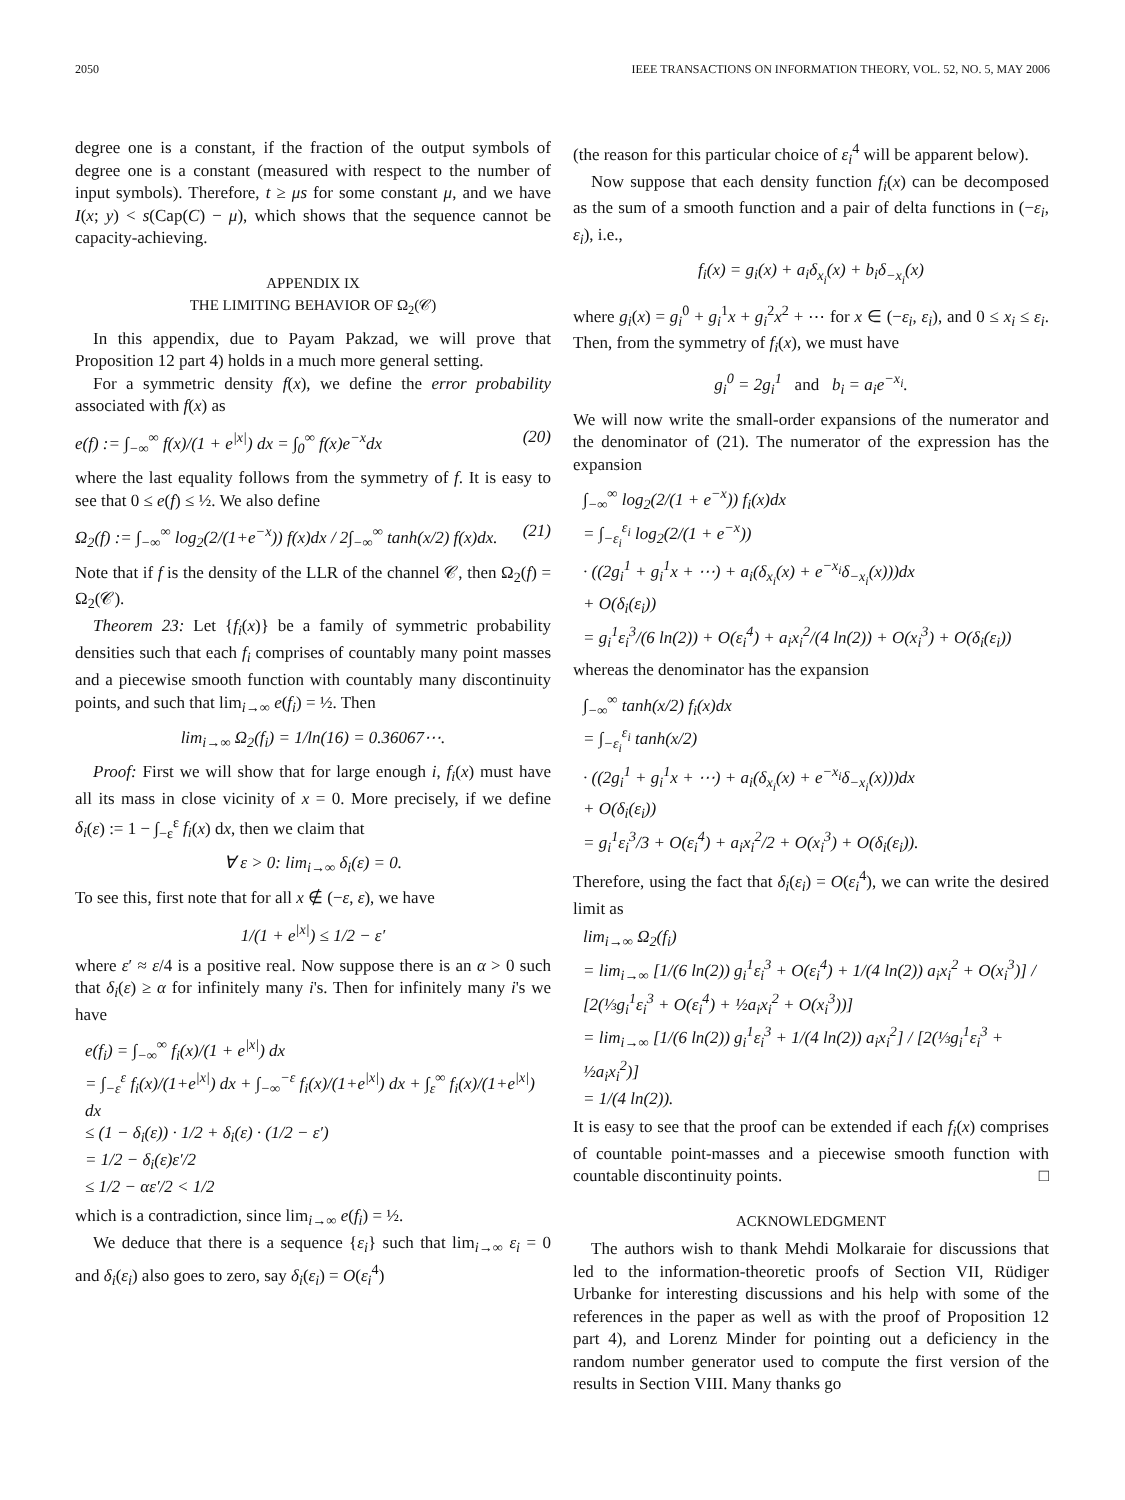2050 IEEE TRANSACTIONS ON INFORMATION THEORY, VOL. 52, NO. 5, MAY 2006
degree one is a constant, if the fraction of the output symbols of degree one is a constant (measured with respect to the number of input symbols). Therefore, t ≥ μs for some constant μ, and we have I(x; y) < s(Cap(C) − μ), which shows that the sequence cannot be capacity-achieving.
APPENDIX IX
THE LIMITING BEHAVIOR OF Ω<sub>2</sub>(𝒞)
In this appendix, due to Payam Pakzad, we will prove that Proposition 12 part 4) holds in a much more general setting.
For a symmetric density f(x), we define the error probability associated with f(x) as
e(f) := ∫<sub>−∞</sub><sup>∞</sup> f(x)/(1 + e<sup>|x|</sup>) dx = ∫<sub>0</sub><sup>∞</sup> f(x)e<sup>−x</sup>dx (20)
where the last equality follows from the symmetry of f. It is easy to see that 0 ≤ e(f) ≤ ½. We also define
Ω<sub>2</sub>(f) := ∫<sub>−∞</sub><sup>∞</sup> log<sub>2</sub>(2/(1+e<sup>−x</sup>)) f(x)dx / 2∫<sub>−∞</sub><sup>∞</sup> tanh(x/2) f(x)dx. (21)
Note that if f is the density of the LLR of the channel 𝒞, then Ω<sub>2</sub>(f) = Ω<sub>2</sub>(𝒞).
Theorem 23: Let {f<sub>i</sub>(x)} be a family of symmetric probability densities such that each f<sub>i</sub> comprises of countably many point masses and a piecewise smooth function with countably many discontinuity points, and such that lim<sub>i→∞</sub> e(f<sub>i</sub>) = ½. Then
lim<sub>i→∞</sub> Ω<sub>2</sub>(f<sub>i</sub>) = 1/ln(16) = 0.36067⋯.
Proof: First we will show that for large enough i, f<sub>i</sub>(x) must have all its mass in close vicinity of x = 0. More precisely, if we define δ<sub>i</sub>(ε) := 1 − ∫<sub>−ε</sub><sup>ε</sup> f<sub>i</sub>(x) dx, then we claim that
∀ ε > 0: lim<sub>i→∞</sub> δ<sub>i</sub>(ε) = 0.
To see this, first note that for all x ∉ (−ε, ε), we have
1/(1 + e<sup>|x|</sup>) ≤ 1/2 − ε′
where ε′ ≈ ε/4 is a positive real. Now suppose there is an α > 0 such that δ<sub>i</sub>(ε) ≥ α for infinitely many i's. Then for infinitely many i's we have
e(f<sub>i</sub>) = ∫<sub>−∞</sub><sup>∞</sup> f<sub>i</sub>(x)/(1 + e<sup>|x|</sup>) dx
= ∫<sub>−ε</sub><sup>ε</sup> f<sub>i</sub>(x)/(1+e<sup>|x|</sup>) dx + ∫<sub>−∞</sub><sup>−ε</sup> f<sub>i</sub>(x)/(1+e<sup>|x|</sup>) dx + ∫<sub>ε</sub><sup>∞</sup> f<sub>i</sub>(x)/(1+e<sup>|x|</sup>) dx
≤ (1 − δ<sub>i</sub>(ε)) · 1/2 + δ<sub>i</sub>(ε) · (1/2 − ε′)
= 1/2 − δ<sub>i</sub>(ε)ε′/2
≤ 1/2 − αε′/2 < 1/2
which is a contradiction, since lim<sub>i→∞</sub> e(f<sub>i</sub>) = ½.
We deduce that there is a sequence {ε<sub>i</sub>} such that lim<sub>i→∞</sub> ε<sub>i</sub> = 0 and δ<sub>i</sub>(ε<sub>i</sub>) also goes to zero, say δ<sub>i</sub>(ε<sub>i</sub>) = O(ε<sub>i</sub><sup>4</sup>)
(the reason for this particular choice of ε<sub>i</sub><sup>4</sup> will be apparent below).
Now suppose that each density function f<sub>i</sub>(x) can be decomposed as the sum of a smooth function and a pair of delta functions in (−ε<sub>i</sub>, ε<sub>i</sub>), i.e.,
f<sub>i</sub>(x) = g<sub>i</sub>(x) + a<sub>i</sub>δ<sub>x<sub>i</sub></sub>(x) + b<sub>i</sub>δ<sub>−x<sub>i</sub></sub>(x)
where g<sub>i</sub>(x) = g<sub>i</sub><sup>0</sup> + g<sub>i</sub><sup>1</sup>x + g<sub>i</sub><sup>2</sup>x<sup>2</sup> + ⋯ for x ∈ (−ε<sub>i</sub>, ε<sub>i</sub>), and 0 ≤ x<sub>i</sub> ≤ ε<sub>i</sub>. Then, from the symmetry of f<sub>i</sub>(x), we must have
g<sub>i</sub><sup>0</sup> = 2g<sub>i</sub><sup>1</sup> and b<sub>i</sub> = a<sub>i</sub>e<sup>−x<sub>i</sub></sup>.
We will now write the small-order expansions of the numerator and the denominator of (21). The numerator of the expression has the expansion
∫<sub>−∞</sub><sup>∞</sup> log<sub>2</sub>(2/(1 + e<sup>−x</sup>)) f<sub>i</sub>(x)dx
= ∫<sub>−ε<sub>i</sub></sub><sup>ε<sub>i</sub></sup> log<sub>2</sub>(2/(1 + e<sup>−x</sup>))
· ((2g<sub>i</sub><sup>1</sup> + g<sub>i</sub><sup>1</sup>x + ⋯) + a<sub>i</sub>(δ<sub>x<sub>i</sub></sub>(x) + e<sup>−x<sub>i</sub></sup>δ<sub>−x<sub>i</sub></sub>(x)))dx
+ O(δ<sub>i</sub>(ε<sub>i</sub>))
= g<sub>i</sub><sup>1</sup>ε<sub>i</sub><sup>3</sup>/(6 ln(2)) + O(ε<sub>i</sub><sup>4</sup>) + a<sub>i</sub>x<sub>i</sub><sup>2</sup>/(4 ln(2)) + O(x<sub>i</sub><sup>3</sup>) + O(δ<sub>i</sub>(ε<sub>i</sub>))
whereas the denominator has the expansion
∫<sub>−∞</sub><sup>∞</sup> tanh(x/2) f<sub>i</sub>(x)dx
= ∫<sub>−ε<sub>i</sub></sub><sup>ε<sub>i</sub></sup> tanh(x/2)
· ((2g<sub>i</sub><sup>1</sup> + g<sub>i</sub><sup>1</sup>x + ⋯) + a<sub>i</sub>(δ<sub>x<sub>i</sub></sub>(x) + e<sup>−x<sub>i</sub></sup>δ<sub>−x<sub>i</sub></sub>(x)))dx
+ O(δ<sub>i</sub>(ε<sub>i</sub>))
= g<sub>i</sub><sup>1</sup>ε<sub>i</sub><sup>3</sup>/3 + O(ε<sub>i</sub><sup>4</sup>) + a<sub>i</sub>x<sub>i</sub><sup>2</sup>/2 + O(x<sub>i</sub><sup>3</sup>) + O(δ<sub>i</sub>(ε<sub>i</sub>)).
Therefore, using the fact that δ<sub>i</sub>(ε<sub>i</sub>) = O(ε<sub>i</sub><sup>4</sup>), we can write the desired limit as
lim<sub>i→∞</sub> Ω<sub>2</sub>(f<sub>i</sub>)
= lim<sub>i→∞</sub> [1/(6 ln(2)) g<sub>i</sub><sup>1</sup>ε<sub>i</sub><sup>3</sup> + O(ε<sub>i</sub><sup>4</sup>) + 1/(4 ln(2)) a<sub>i</sub>x<sub>i</sub><sup>2</sup> + O(x<sub>i</sub><sup>3</sup>)] / [2(⅓g<sub>i</sub><sup>1</sup>ε<sub>i</sub><sup>3</sup> + O(ε<sub>i</sub><sup>4</sup>) + ½a<sub>i</sub>x<sub>i</sub><sup>2</sup> + O(x<sub>i</sub><sup>3</sup>))]
= lim<sub>i→∞</sub> [1/(6 ln(2)) g<sub>i</sub><sup>1</sup>ε<sub>i</sub><sup>3</sup> + 1/(4 ln(2)) a<sub>i</sub>x<sub>i</sub><sup>2</sup>] / [2(⅓g<sub>i</sub><sup>1</sup>ε<sub>i</sub><sup>3</sup> + ½a<sub>i</sub>x<sub>i</sub><sup>2</sup>)]
= 1/(4 ln(2)).
It is easy to see that the proof can be extended if each f<sub>i</sub>(x) comprises of countable point-masses and a piecewise smooth function with countable discontinuity points. □
ACKNOWLEDGMENT
The authors wish to thank Mehdi Molkaraie for discussions that led to the information-theoretic proofs of Section VII, Rüdiger Urbanke for interesting discussions and his help with some of the references in the paper as well as with the proof of Proposition 12 part 4), and Lorenz Minder for pointing out a deficiency in the random number generator used to compute the first version of the results in Section VIII. Many thanks go